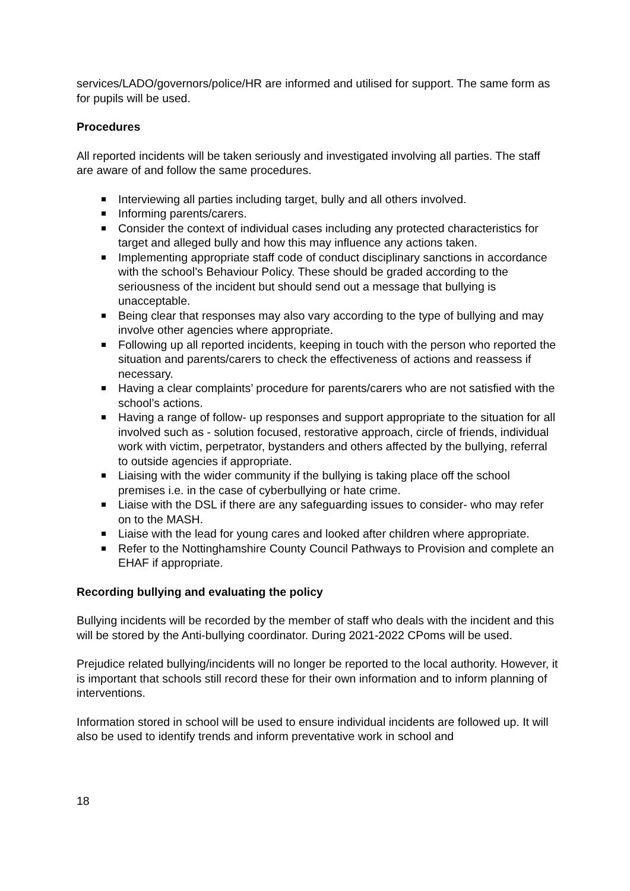services/LADO/governors/police/HR are informed and utilised for support. The same form as for pupils will be used.
Procedures
All reported incidents will be taken seriously and investigated involving all parties. The staff are aware of and follow the same procedures.
Interviewing all parties including target, bully and all others involved.
Informing parents/carers.
Consider the context of individual cases including any protected characteristics for target and alleged bully and how this may influence any actions taken.
Implementing appropriate staff code of conduct disciplinary sanctions in accordance with the school’s Behaviour Policy. These should be graded according to the seriousness of the incident but should send out a message that bullying is unacceptable.
Being clear that responses may also vary according to the type of bullying and may involve other agencies where appropriate.
Following up all reported incidents, keeping in touch with the person who reported the situation and parents/carers to check the effectiveness of actions and reassess if necessary.
Having a clear complaints’ procedure for parents/carers who are not satisfied with the school’s actions.
Having a range of follow- up responses and support appropriate to the situation for all involved such as - solution focused, restorative approach, circle of friends, individual work with victim, perpetrator, bystanders and others affected by the bullying, referral to outside agencies if appropriate.
Liaising with the wider community if the bullying is taking place off the school premises i.e. in the case of cyberbullying or hate crime.
Liaise with the DSL if there are any safeguarding issues to consider- who may refer on to the MASH.
Liaise with the lead for young cares and looked after children where appropriate.
Refer to the Nottinghamshire County Council Pathways to Provision and complete an EHAF if appropriate.
Recording bullying and evaluating the policy
Bullying incidents will be recorded by the member of staff who deals with the incident and this will be stored by the Anti-bullying coordinator. During 2021-2022 CPoms will be used.
Prejudice related bullying/incidents will no longer be reported to the local authority. However, it is important that schools still record these for their own information and to inform planning of interventions.
Information stored in school will be used to ensure individual incidents are followed up. It will also be used to identify trends and inform preventative work in school and
18